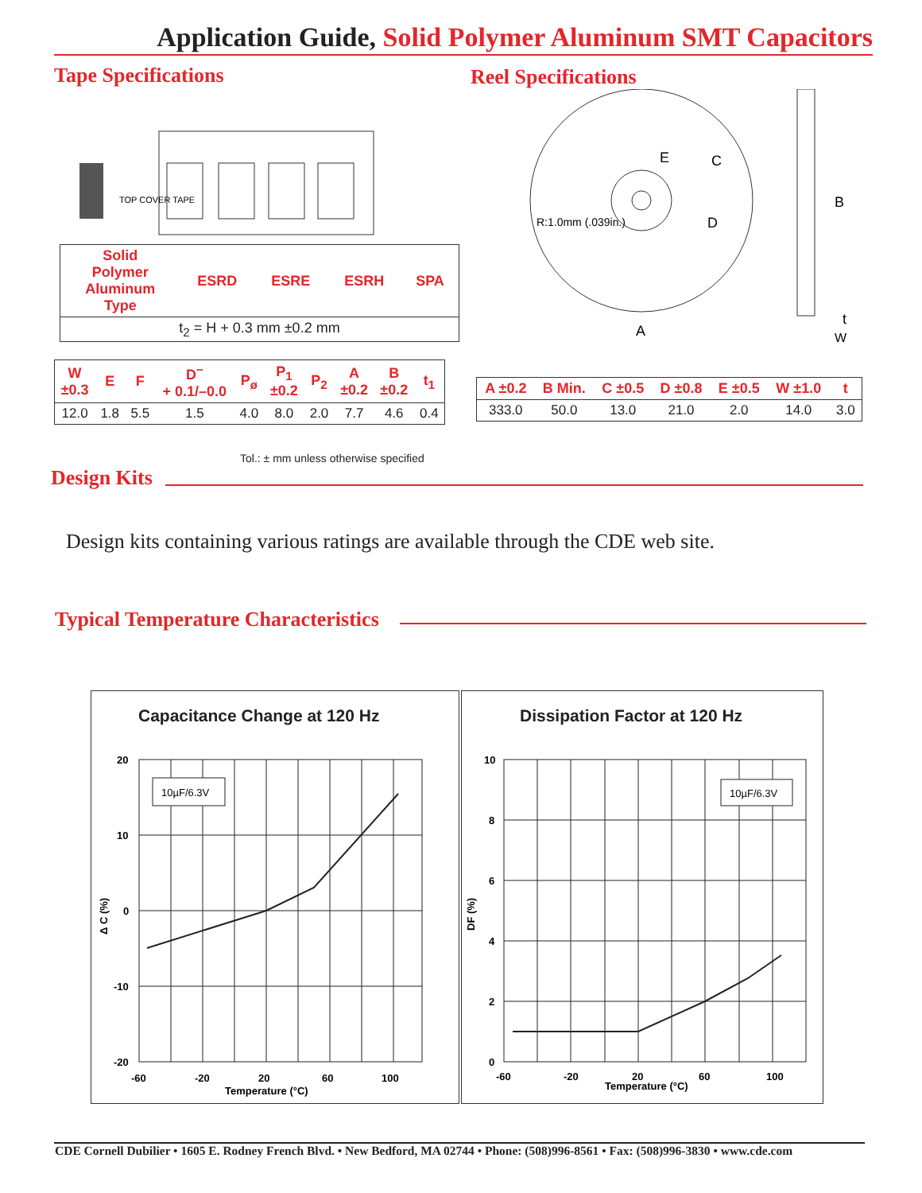Application Guide, Solid Polymer Aluminum SMT Capacitors
Tape Specifications Reel Specifications
TOP COVER TAPE
R:1.0mm (.039in.)
E
C
D
A
B
t
W
| Solid Polymer Aluminum Type | ESRD | ESRE | ESRH | SPA |
| --- | --- | --- | --- | --- |
| t<sub>2</sub> = H + 0.3 mm ±0.2 mm | | | | |
| W ±0.3 | E | F | D<sup>−</sup> + 0.1/–0.0 | P<sub>ø</sub> | P<sub>1</sub> ±0.2 | P<sub>2</sub> | A ±0.2 | B ±0.2 | t<sub>1</sub> |
| --- | --- | --- | --- | --- | --- | --- | --- | --- | --- |
| 12.0 | 1.8 | 5.5 | 1.5 | 4.0 | 8.0 | 2.0 | 7.7 | 4.6 | 0.4 |
Tol.: ± mm unless otherwise specified
| A ±0.2 | B Min. | C ±0.5 | D ±0.8 | E ±0.5 | W ±1.0 | t |
| --- | --- | --- | --- | --- | --- | --- |
| 333.0 | 50.0 | 13.0 | 21.0 | 2.0 | 14.0 | 3.0 |
Design Kits
Design kits containing various ratings are available through the CDE web site.
Typical Temperature Characteristics
Capacitance Change at 120 Hz Dissipation Factor at 120 Hz
10µF/6.3V
20
10
0
-10
-20
-60
-20
20
60
100
Temperature (°C)
Δ C (%)
10µF/6.3V
10
8
6
4
2
0
-60
-20
20
60
100
Temperature (°C)
DF (%)
CDE Cornell Dubilier • 1605 E. Rodney French Blvd. • New Bedford, MA 02744 • Phone: (508)996-8561 • Fax: (508)996-3830 • www.cde.com